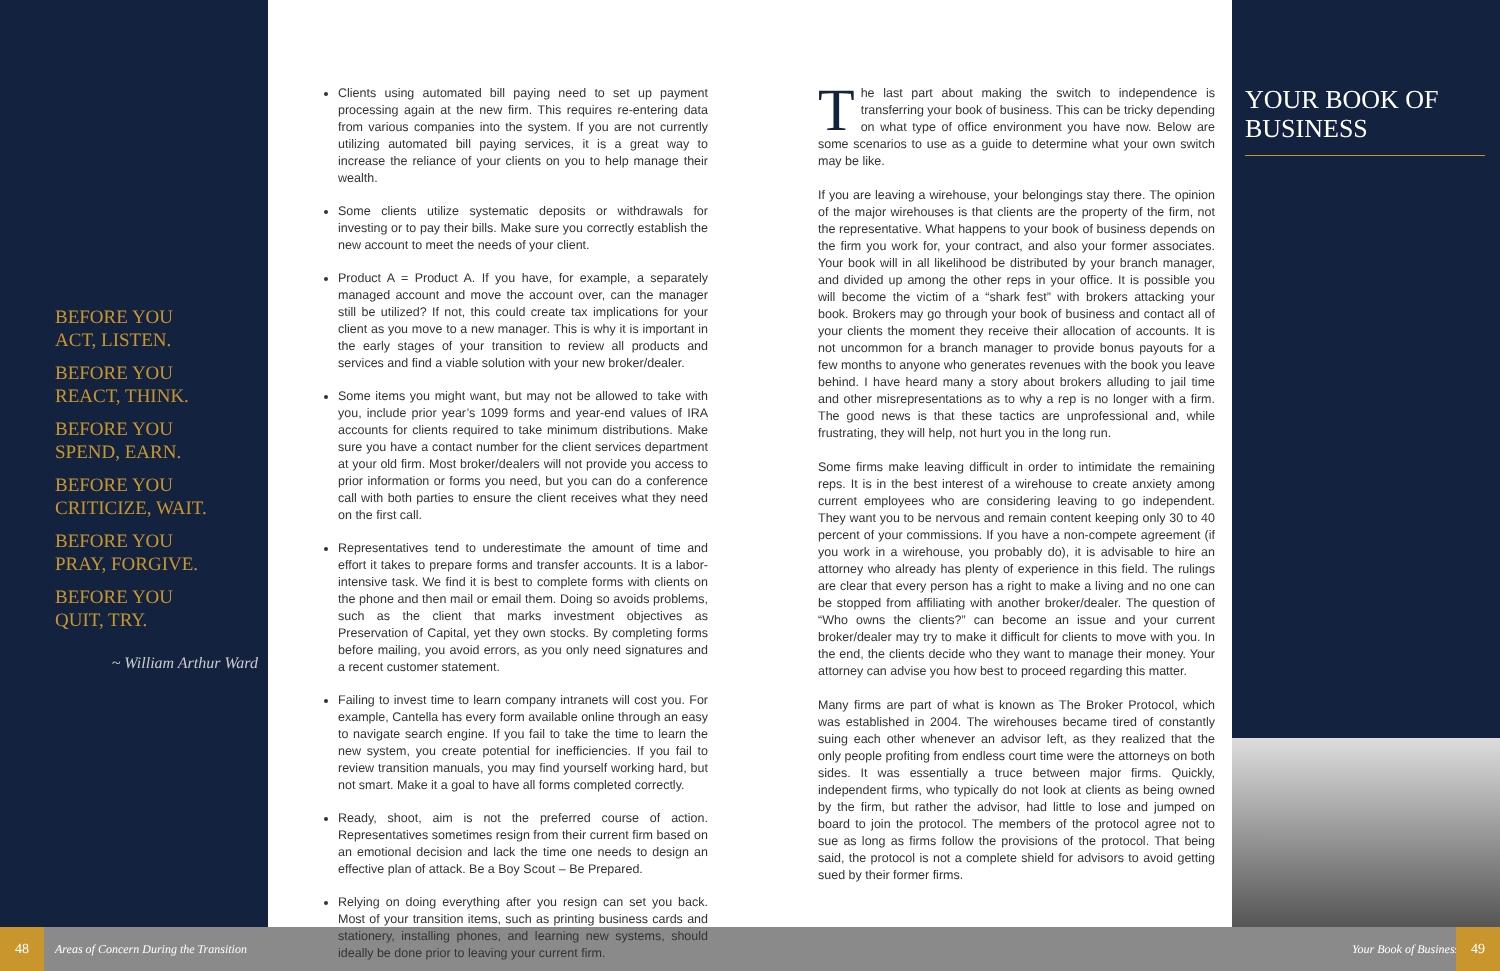BEFORE YOU
ACT, LISTEN.
BEFORE YOU
REACT, THINK.
BEFORE YOU
SPEND, EARN.
BEFORE YOU
CRITICIZE, WAIT.
BEFORE YOU
PRAY, FORGIVE.
BEFORE YOU
QUIT, TRY.
~ William Arthur Ward
Clients using automated bill paying need to set up payment processing again at the new firm. This requires re-entering data from various companies into the system. If you are not currently utilizing automated bill paying services, it is a great way to increase the reliance of your clients on you to help manage their wealth.
Some clients utilize systematic deposits or withdrawals for investing or to pay their bills. Make sure you correctly establish the new account to meet the needs of your client.
Product A = Product A. If you have, for example, a separately managed account and move the account over, can the manager still be utilized? If not, this could create tax implications for your client as you move to a new manager. This is why it is important in the early stages of your transition to review all products and services and find a viable solution with your new broker/dealer.
Some items you might want, but may not be allowed to take with you, include prior year’s 1099 forms and year-end values of IRA accounts for clients required to take minimum distributions. Make sure you have a contact number for the client services department at your old firm. Most broker/dealers will not provide you access to prior information or forms you need, but you can do a conference call with both parties to ensure the client receives what they need on the first call.
Representatives tend to underestimate the amount of time and effort it takes to prepare forms and transfer accounts. It is a labor-intensive task. We find it is best to complete forms with clients on the phone and then mail or email them. Doing so avoids problems, such as the client that marks investment objectives as Preservation of Capital, yet they own stocks. By completing forms before mailing, you avoid errors, as you only need signatures and a recent customer statement.
Failing to invest time to learn company intranets will cost you. For example, Cantella has every form available online through an easy to navigate search engine. If you fail to take the time to learn the new system, you create potential for inefficiencies. If you fail to review transition manuals, you may find yourself working hard, but not smart. Make it a goal to have all forms completed correctly.
Ready, shoot, aim is not the preferred course of action. Representatives sometimes resign from their current firm based on an emotional decision and lack the time one needs to design an effective plan of attack. Be a Boy Scout – Be Prepared.
Relying on doing everything after you resign can set you back. Most of your transition items, such as printing business cards and stationery, installing phones, and learning new systems, should ideally be done prior to leaving your current firm.
The last part about making the switch to independence is transferring your book of business. This can be tricky depending on what type of office environment you have now. Below are some scenarios to use as a guide to determine what your own switch may be like.
If you are leaving a wirehouse, your belongings stay there. The opinion of the major wirehouses is that clients are the property of the firm, not the representative. What happens to your book of business depends on the firm you work for, your contract, and also your former associates. Your book will in all likelihood be distributed by your branch manager, and divided up among the other reps in your office. It is possible you will become the victim of a “shark fest” with brokers attacking your book. Brokers may go through your book of business and contact all of your clients the moment they receive their allocation of accounts. It is not uncommon for a branch manager to provide bonus payouts for a few months to anyone who generates revenues with the book you leave behind. I have heard many a story about brokers alluding to jail time and other misrepresentations as to why a rep is no longer with a firm. The good news is that these tactics are unprofessional and, while frustrating, they will help, not hurt you in the long run.
Some firms make leaving difficult in order to intimidate the remaining reps. It is in the best interest of a wirehouse to create anxiety among current employees who are considering leaving to go independent. They want you to be nervous and remain content keeping only 30 to 40 percent of your commissions. If you have a non-compete agreement (if you work in a wirehouse, you probably do), it is advisable to hire an attorney who already has plenty of experience in this field. The rulings are clear that every person has a right to make a living and no one can be stopped from affiliating with another broker/dealer. The question of “Who owns the clients?” can become an issue and your current broker/dealer may try to make it difficult for clients to move with you. In the end, the clients decide who they want to manage their money. Your attorney can advise you how best to proceed regarding this matter.
Many firms are part of what is known as The Broker Protocol, which was established in 2004. The wirehouses became tired of constantly suing each other whenever an advisor left, as they realized that the only people profiting from endless court time were the attorneys on both sides. It was essentially a truce between major firms. Quickly, independent firms, who typically do not look at clients as being owned by the firm, but rather the advisor, had little to lose and jumped on board to join the protocol. The members of the protocol agree not to sue as long as firms follow the provisions of the protocol. That being said, the protocol is not a complete shield for advisors to avoid getting sued by their former firms.
YOUR BOOK OF BUSINESS
48
Areas of Concern During the Transition
Your Book of Business 49